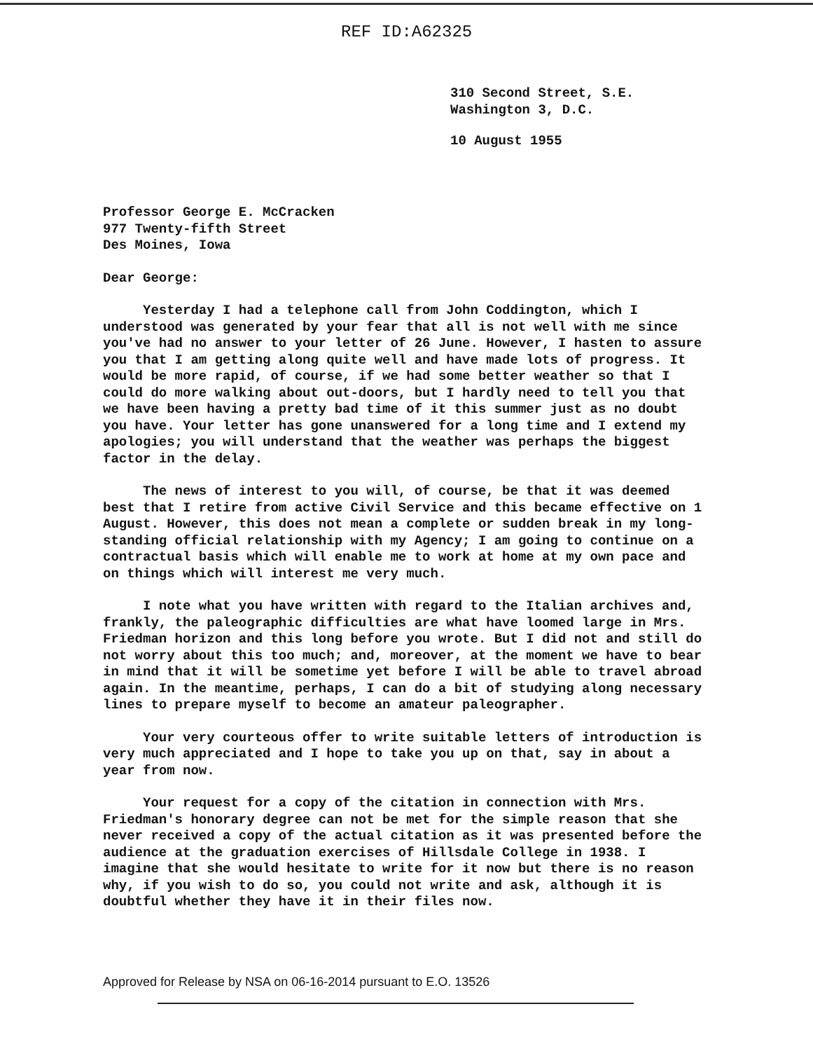REF ID:A62325
310 Second Street, S.E.
Washington 3, D.C.
10 August 1955
Professor George E. McCracken
977 Twenty-fifth Street
Des Moines, Iowa
Dear George:
Yesterday I had a telephone call from John Coddington, which I understood was generated by your fear that all is not well with me since you've had no answer to your letter of 26 June. However, I hasten to assure you that I am getting along quite well and have made lots of progress. It would be more rapid, of course, if we had some better weather so that I could do more walking about out-doors, but I hardly need to tell you that we have been having a pretty bad time of it this summer just as no doubt you have. Your letter has gone unanswered for a long time and I extend my apologies; you will understand that the weather was perhaps the biggest factor in the delay.
The news of interest to you will, of course, be that it was deemed best that I retire from active Civil Service and this became effective on 1 August. However, this does not mean a complete or sudden break in my long-standing official relationship with my Agency; I am going to continue on a contractual basis which will enable me to work at home at my own pace and on things which will interest me very much.
I note what you have written with regard to the Italian archives and, frankly, the paleographic difficulties are what have loomed large in Mrs. Friedman horizon and this long before you wrote. But I did not and still do not worry about this too much; and, moreover, at the moment we have to bear in mind that it will be sometime yet before I will be able to travel abroad again. In the meantime, perhaps, I can do a bit of studying along necessary lines to prepare myself to become an amateur paleographer.
Your very courteous offer to write suitable letters of introduction is very much appreciated and I hope to take you up on that, say in about a year from now.
Your request for a copy of the citation in connection with Mrs. Friedman's honorary degree can not be met for the simple reason that she never received a copy of the actual citation as it was presented before the audience at the graduation exercises of Hillsdale College in 1938. I imagine that she would hesitate to write for it now but there is no reason why, if you wish to do so, you could not write and ask, although it is doubtful whether they have it in their files now.
Approved for Release by NSA on 06-16-2014 pursuant to E.O. 13526